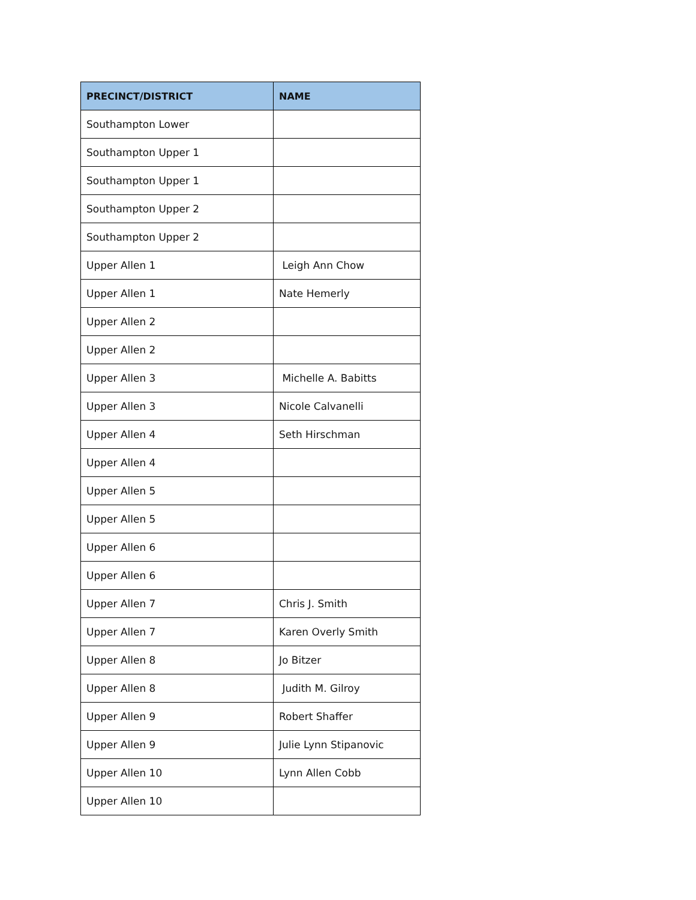| PRECINCT/DISTRICT | NAME |
| --- | --- |
| Southampton Lower | |
| Southampton Upper 1 | |
| Southampton Upper 1 | |
| Southampton Upper 2 | |
| Southampton Upper 2 | |
| Upper Allen 1 | Leigh Ann Chow |
| Upper Allen 1 | Nate Hemerly |
| Upper Allen 2 | |
| Upper Allen 2 | |
| Upper Allen 3 | Michelle A. Babitts |
| Upper Allen 3 | Nicole Calvanelli |
| Upper Allen 4 | Seth Hirschman |
| Upper Allen 4 | |
| Upper Allen 5 | |
| Upper Allen 5 | |
| Upper Allen 6 | |
| Upper Allen 6 | |
| Upper Allen 7 | Chris J. Smith |
| Upper Allen 7 | Karen Overly Smith |
| Upper Allen 8 | Jo Bitzer |
| Upper Allen 8 | Judith M. Gilroy |
| Upper Allen 9 | Robert Shaffer |
| Upper Allen 9 | Julie Lynn Stipanovic |
| Upper Allen 10 | Lynn Allen Cobb |
| Upper Allen 10 | |